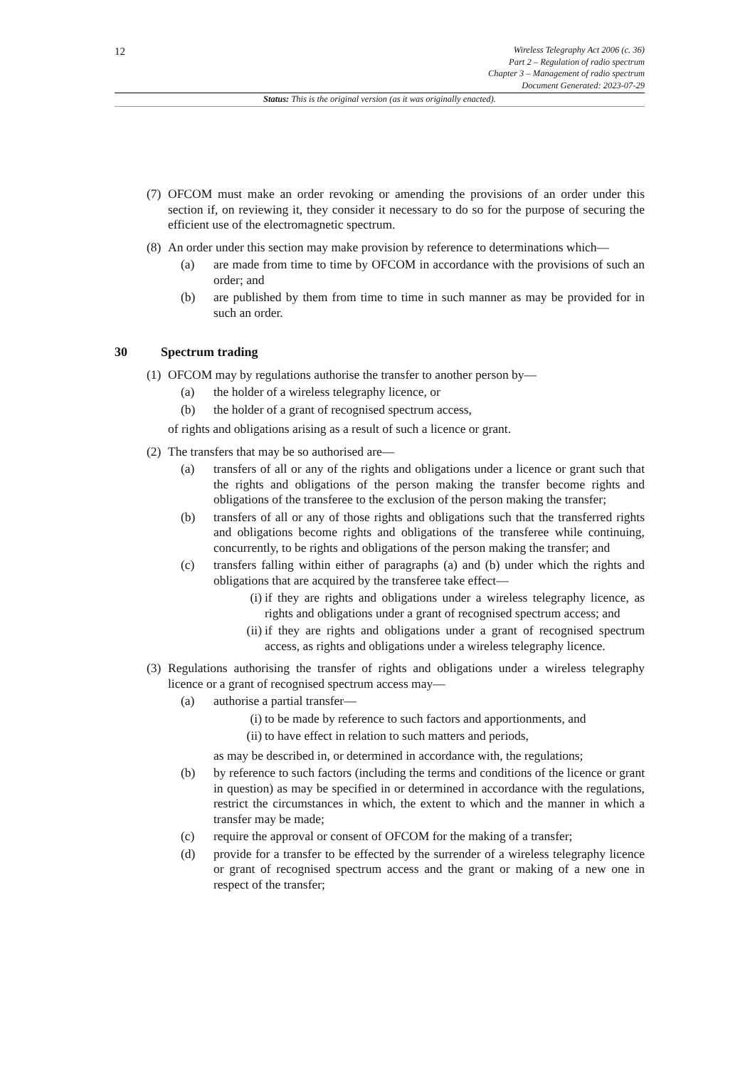12
Wireless Telegraphy Act 2006 (c. 36)
Part 2 – Regulation of radio spectrum
Chapter 3 – Management of radio spectrum
Document Generated: 2023-07-29
Status: This is the original version (as it was originally enacted).
(7) OFCOM must make an order revoking or amending the provisions of an order under this section if, on reviewing it, they consider it necessary to do so for the purpose of securing the efficient use of the electromagnetic spectrum.
(8) An order under this section may make provision by reference to determinations which—
(a) are made from time to time by OFCOM in accordance with the provisions of such an order; and
(b) are published by them from time to time in such manner as may be provided for in such an order.
30 Spectrum trading
(1) OFCOM may by regulations authorise the transfer to another person by—
(a) the holder of a wireless telegraphy licence, or
(b) the holder of a grant of recognised spectrum access,
of rights and obligations arising as a result of such a licence or grant.
(2) The transfers that may be so authorised are—
(a) transfers of all or any of the rights and obligations under a licence or grant such that the rights and obligations of the person making the transfer become rights and obligations of the transferee to the exclusion of the person making the transfer;
(b) transfers of all or any of those rights and obligations such that the transferred rights and obligations become rights and obligations of the transferee while continuing, concurrently, to be rights and obligations of the person making the transfer; and
(c) transfers falling within either of paragraphs (a) and (b) under which the rights and obligations that are acquired by the transferee take effect—
(i) if they are rights and obligations under a wireless telegraphy licence, as rights and obligations under a grant of recognised spectrum access; and
(ii) if they are rights and obligations under a grant of recognised spectrum access, as rights and obligations under a wireless telegraphy licence.
(3) Regulations authorising the transfer of rights and obligations under a wireless telegraphy licence or a grant of recognised spectrum access may—
(a) authorise a partial transfer—
(i) to be made by reference to such factors and apportionments, and
(ii) to have effect in relation to such matters and periods,
as may be described in, or determined in accordance with, the regulations;
(b) by reference to such factors (including the terms and conditions of the licence or grant in question) as may be specified in or determined in accordance with the regulations, restrict the circumstances in which, the extent to which and the manner in which a transfer may be made;
(c) require the approval or consent of OFCOM for the making of a transfer;
(d) provide for a transfer to be effected by the surrender of a wireless telegraphy licence or grant of recognised spectrum access and the grant or making of a new one in respect of the transfer;